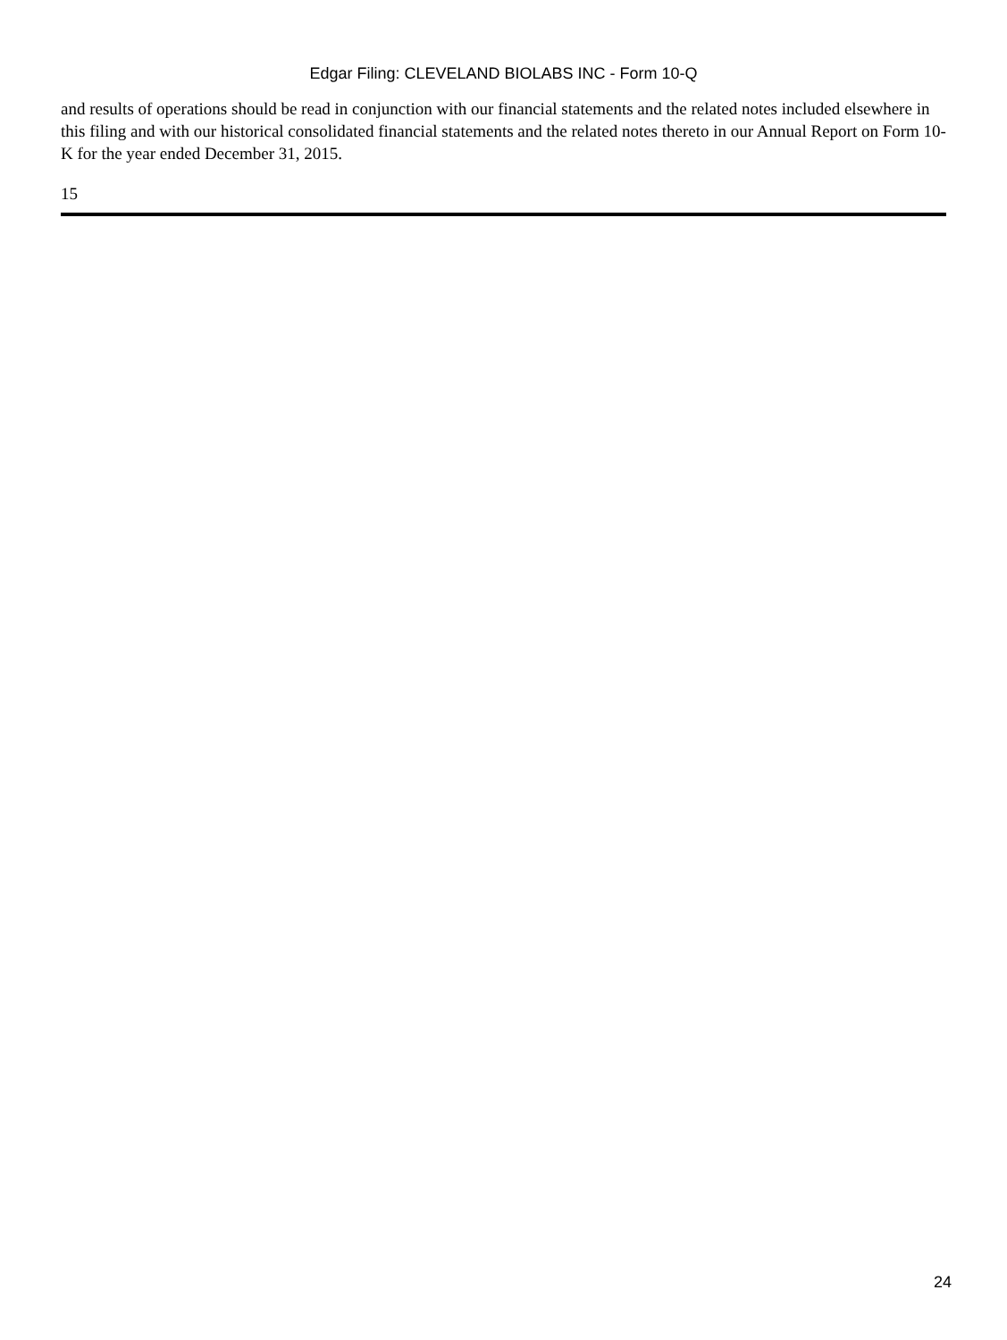Edgar Filing: CLEVELAND BIOLABS INC - Form 10-Q
and results of operations should be read in conjunction with our financial statements and the related notes included elsewhere in this filing and with our historical consolidated financial statements and the related notes thereto in our Annual Report on Form 10-K for the year ended December 31, 2015.
15
24